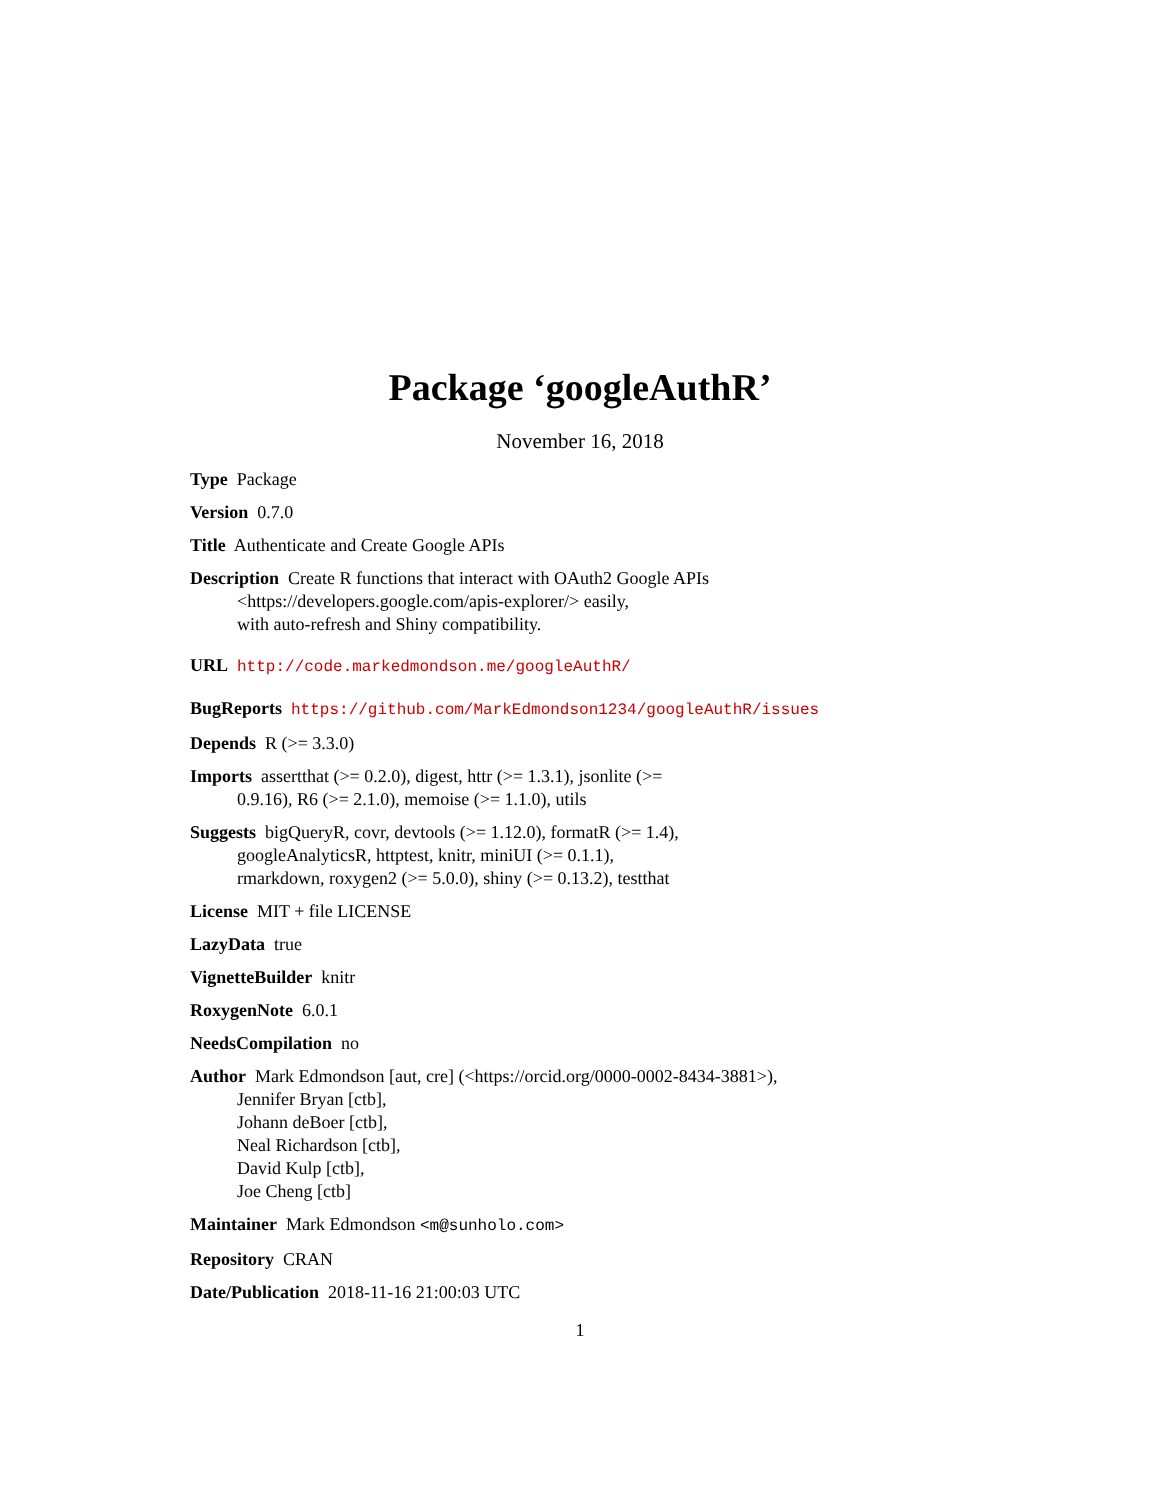Package ‘googleAuthR’
November 16, 2018
Type Package
Version 0.7.0
Title Authenticate and Create Google APIs
Description Create R functions that interact with OAuth2 Google APIs
<https://developers.google.com/apis-explorer/> easily,
with auto-refresh and Shiny compatibility.
URL http://code.markedmondson.me/googleAuthR/
BugReports https://github.com/MarkEdmondson1234/googleAuthR/issues
Depends R (>= 3.3.0)
Imports assertthat (>= 0.2.0), digest, httr (>= 1.3.1), jsonlite (>=
0.9.16), R6 (>= 2.1.0), memoise (>= 1.1.0), utils
Suggests bigQueryR, covr, devtools (>= 1.12.0), formatR (>= 1.4),
googleAnalyticsR, httptest, knitr, miniUI (>= 0.1.1),
rmarkdown, roxygen2 (>= 5.0.0), shiny (>= 0.13.2), testthat
License MIT + file LICENSE
LazyData true
VignetteBuilder knitr
RoxygenNote 6.0.1
NeedsCompilation no
Author Mark Edmondson [aut, cre] (<https://orcid.org/0000-0002-8434-3881>),
Jennifer Bryan [ctb],
Johann deBoer [ctb],
Neal Richardson [ctb],
David Kulp [ctb],
Joe Cheng [ctb]
Maintainer Mark Edmondson <m@sunholo.com>
Repository CRAN
Date/Publication 2018-11-16 21:00:03 UTC
1